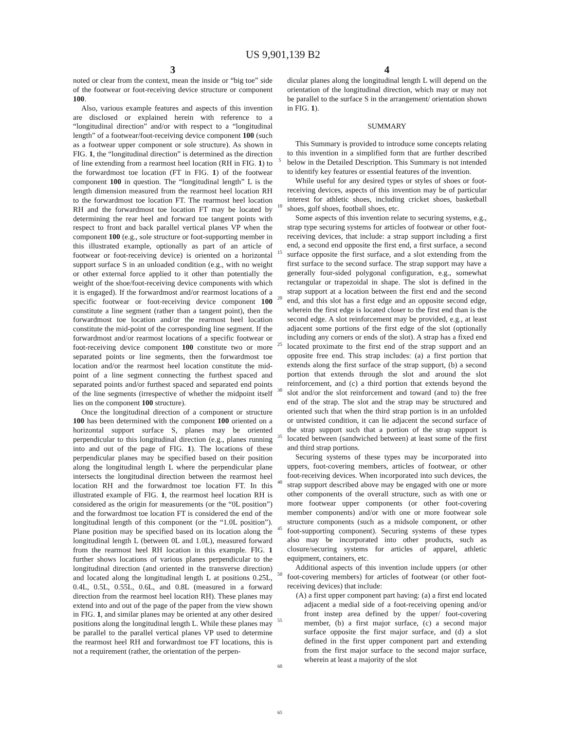US 9,901,139 B2
3
noted or clear from the context, mean the inside or “big toe” side of the footwear or foot-receiving device structure or component 100.
Also, various example features and aspects of this invention are disclosed or explained herein with reference to a “longitudinal direction” and/or with respect to a “longitudinal length” of a footwear/foot-receiving device component 100 (such as a footwear upper component or sole structure). As shown in FIG. 1, the “longitudinal direction” is determined as the direction of line extending from a rearmost heel location (RH in FIG. 1) to the forwardmost toe location (FT in FIG. 1) of the footwear component 100 in question. The “longitudinal length” L is the length dimension measured from the rearmost heel location RH to the forwardmost toe location FT. The rearmost heel location RH and the forwardmost toe location FT may be located by determining the rear heel and forward toe tangent points with respect to front and back parallel vertical planes VP when the component 100 (e.g., sole structure or foot-supporting member in this illustrated example, optionally as part of an article of footwear or foot-receiving device) is oriented on a horizontal support surface S in an unloaded condition (e.g., with no weight or other external force applied to it other than potentially the weight of the shoe/foot-receiving device components with which it is engaged). If the forwardmost and/or rearmost locations of a specific footwear or foot-receiving device component 100 constitute a line segment (rather than a tangent point), then the forwardmost toe location and/or the rearmost heel location constitute the mid-point of the corresponding line segment. If the forwardmost and/or rearmost locations of a specific footwear or foot-receiving device component 100 constitute two or more separated points or line segments, then the forwardmost toe location and/or the rearmost heel location constitute the mid-point of a line segment connecting the furthest spaced and separated points and/or furthest spaced and separated end points of the line segments (irrespective of whether the midpoint itself lies on the component 100 structure).
Once the longitudinal direction of a component or structure 100 has been determined with the component 100 oriented on a horizontal support surface S, planes may be oriented perpendicular to this longitudinal direction (e.g., planes running into and out of the page of FIG. 1). The locations of these perpendicular planes may be specified based on their position along the longitudinal length L where the perpendicular plane intersects the longitudinal direction between the rearmost heel location RH and the forwardmost toe location FT. In this illustrated example of FIG. 1, the rearmost heel location RH is considered as the origin for measurements (or the “0L position”) and the forwardmost toe location FT is considered the end of the longitudinal length of this component (or the “1.0L position”). Plane position may be specified based on its location along the longitudinal length L (between 0L and 1.0L), measured forward from the rearmost heel RH location in this example. FIG. 1 further shows locations of various planes perpendicular to the longitudinal direction (and oriented in the transverse direction) and located along the longitudinal length L at positions 0.25L, 0.4L, 0.5L, 0.55L, 0.6L, and 0.8L (measured in a forward direction from the rearmost heel location RH). These planes may extend into and out of the page of the paper from the view shown in FIG. 1, and similar planes may be oriented at any other desired positions along the longitudinal length L. While these planes may be parallel to the parallel vertical planes VP used to determine the rearmost heel RH and forwardmost toe FT locations, this is not a requirement (rather, the orientation of the perpen-
5
10
15
20
25
30
35
40
45
50
55
60
65
4
dicular planes along the longitudinal length L will depend on the orientation of the longitudinal direction, which may or may not be parallel to the surface S in the arrangement/ orientation shown in FIG. 1).
SUMMARY
This Summary is provided to introduce some concepts relating to this invention in a simplified form that are further described below in the Detailed Description. This Summary is not intended to identify key features or essential features of the invention.
While useful for any desired types or styles of shoes or foot-receiving devices, aspects of this invention may be of particular interest for athletic shoes, including cricket shoes, basketball shoes, golf shoes, football shoes, etc.
Some aspects of this invention relate to securing systems, e.g., strap type securing systems for articles of footwear or other foot-receiving devices, that include: a strap support including a first end, a second end opposite the first end, a first surface, a second surface opposite the first surface, and a slot extending from the first surface to the second surface. The strap support may have a generally four-sided polygonal configuration, e.g., somewhat rectangular or trapezoidal in shape. The slot is defined in the strap support at a location between the first end and the second end, and this slot has a first edge and an opposite second edge, wherein the first edge is located closer to the first end than is the second edge. A slot reinforcement may be provided, e.g., at least adjacent some portions of the first edge of the slot (optionally including any corners or ends of the slot). A strap has a fixed end located proximate to the first end of the strap support and an opposite free end. This strap includes: (a) a first portion that extends along the first surface of the strap support, (b) a second portion that extends through the slot and around the slot reinforcement, and (c) a third portion that extends beyond the slot and/or the slot reinforcement and toward (and to) the free end of the strap. The slot and the strap may be structured and oriented such that when the third strap portion is in an unfolded or untwisted condition, it can lie adjacent the second surface of the strap support such that a portion of the strap support is located between (sandwiched between) at least some of the first and third strap portions.
Securing systems of these types may be incorporated into uppers, foot-covering members, articles of footwear, or other foot-receiving devices. When incorporated into such devices, the strap support described above may be engaged with one or more other components of the overall structure, such as with one or more footwear upper components (or other foot-covering member components) and/or with one or more footwear sole structure components (such as a midsole component, or other foot-supporting component). Securing systems of these types also may be incorporated into other products, such as closure/securing systems for articles of apparel, athletic equipment, containers, etc.
Additional aspects of this invention include uppers (or other foot-covering members) for articles of footwear (or other foot-receiving devices) that include:
(A) a first upper component part having: (a) a first end located adjacent a medial side of a foot-receiving opening and/or front instep area defined by the upper/ foot-covering member, (b) a first major surface, (c) a second major surface opposite the first major surface, and (d) a slot defined in the first upper component part and extending from the first major surface to the second major surface, wherein at least a majority of the slot